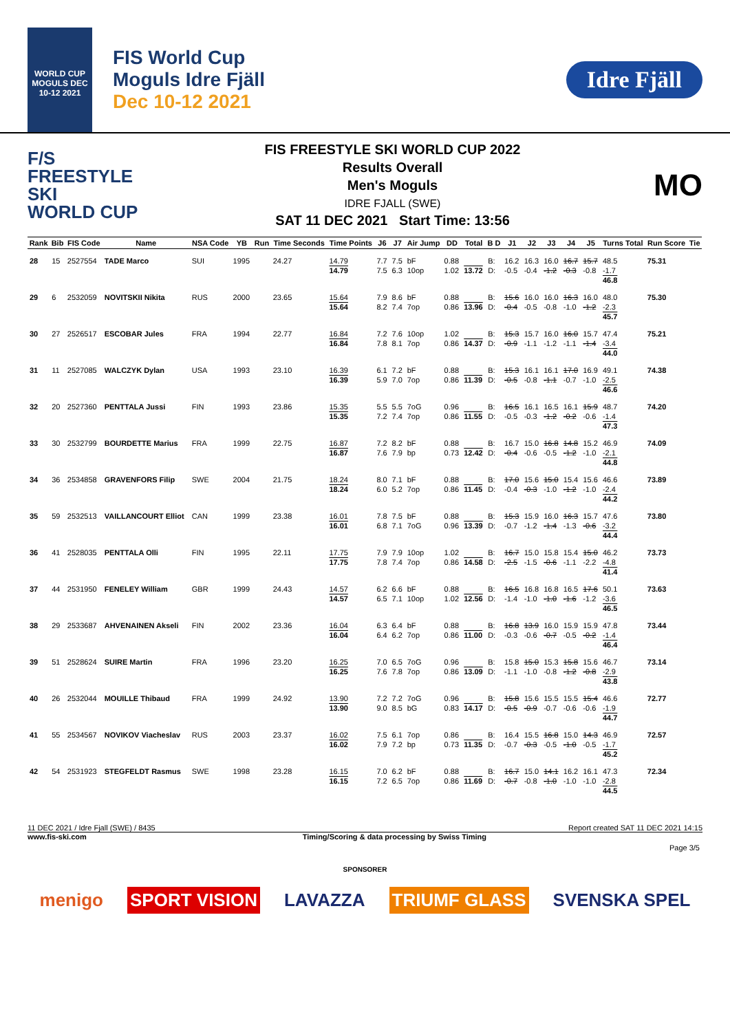WORLD CUP MOGULS DEC 10-12 2021
FIS World Cup
Moguls Idre Fjäll
Dec 10-12 2021
Idre Fjäll
F/S
FREESTYLE SKI
WORLD CUP
FIS FREESTYLE SKI WORLD CUP 2022
Results Overall
Men's Moguls
IDRE FJALL (SWE)
SAT 11 DEC 2021 Start Time: 13:56
MO
| Rank | Bib | FIS Code | Name | NSA Code | YB | Run | Time Seconds | Time Points | J6 | J7 | Air Jump | DD | Total | B D | J1 | J2 | J3 | J4 | J5 | Turns Total | Run Score | Tie |
| --- | --- | --- | --- | --- | --- | --- | --- | --- | --- | --- | --- | --- | --- | --- | --- | --- | --- | --- | --- | --- | --- | --- |
| 28 | 15 | 2527554 | TADE Marco | SUI | 1995 | | 24.27 | 14.79 14.79 | 7.7 7.5 | 7.5 6.3 | bF 10op | 0.88 1.02 | 13.72 | B: D: | 16.2 -0.5 | 16.3 -0.4 | 16.0 -1.2 | 16.7 -0.3 | 15.7 -0.8 | 48.5 -1.7 46.8 | 75.31 | |
| 29 | 6 | 2532059 | NOVITSKII Nikita | RUS | 2000 | | 23.65 | 15.64 15.64 | 7.9 8.2 | 8.6 7.4 | bF 7op | 0.88 0.86 | 13.96 | B: D: | 15.6 -0.4 | 16.0 -0.5 | 16.0 -0.8 | 16.3 -1.0 | 16.0 -1.2 | 48.0 -2.3 45.7 | 75.30 | |
| 30 | 27 | 2526517 | ESCOBAR Jules | FRA | 1994 | | 22.77 | 16.84 16.84 | 7.2 7.8 | 7.6 8.1 | 10op 7op | 1.02 0.86 | 14.37 | B: D: | 15.3 -0.9 | 15.7 -1.1 | 16.0 -1.2 | 16.0 -1.1 | 15.7 -1.4 | 47.4 -3.4 44.0 | 75.21 | |
| 31 | 11 | 2527085 | WALCZYK Dylan | USA | 1993 | | 23.10 | 16.39 16.39 | 6.1 5.9 | 7.2 7.0 | bF 7op | 0.88 0.86 | 11.39 | B: D: | 15.3 -0.5 | 16.1 -0.8 | 16.1 -1.1 | 17.0 -0.7 | 16.9 -1.0 | 49.1 -2.5 46.6 | 74.38 | |
| 32 | 20 | 2527360 | PENTTALA Jussi | FIN | 1993 | | 23.86 | 15.35 15.35 | 5.5 7.2 | 5.5 7.4 | 7oG 7op | 0.96 0.86 | 11.55 | B: D: | 16.5 -0.5 | 16.1 -0.3 | 16.5 -1.2 | 16.1 -0.2 | 15.9 -0.6 | 48.7 -1.4 47.3 | 74.20 | |
| 33 | 30 | 2532799 | BOURDETTE Marius | FRA | 1999 | | 22.75 | 16.87 16.87 | 7.2 7.6 | 8.2 7.9 | bF bp | 0.88 0.73 | 12.42 | B: D: | 16.7 -0.4 | 15.0 -0.6 | 16.8 -0.5 | 14.8 -1.2 | 15.2 -1.0 | 46.9 -2.1 44.8 | 74.09 | |
| 34 | 36 | 2534858 | GRAVENFORS Filip | SWE | 2004 | | 21.75 | 18.24 18.24 | 8.0 6.0 | 7.1 5.2 | bF 7op | 0.88 0.86 | 11.45 | B: D: | 17.0 -0.4 | 15.6 -0.3 | 15.0 -1.0 | 15.4 -1.2 | 15.6 -1.0 | 46.6 -2.4 44.2 | 73.89 | |
| 35 | 59 | 2532513 | VAILLANCOURT Elliot | CAN | 1999 | | 23.38 | 16.01 16.01 | 7.8 6.8 | 7.5 7.1 | bF 7oG | 0.88 0.96 | 13.39 | B: D: | 15.3 -0.7 | 15.9 -1.2 | 16.0 -1.4 | 16.3 -1.3 | 15.7 -0.6 | 47.6 -3.2 44.4 | 73.80 | |
| 36 | 41 | 2528035 | PENTTALA Olli | FIN | 1995 | | 22.11 | 17.75 17.75 | 7.9 7.8 | 7.9 7.4 | 10op 7op | 1.02 0.86 | 14.58 | B: D: | 16.7 -2.5 | 15.0 -1.5 | 15.8 -0.6 | 15.4 -1.1 | 15.0 -2.2 | 46.2 -4.8 41.4 | 73.73 | |
| 37 | 44 | 2531950 | FENELEY William | GBR | 1999 | | 24.43 | 14.57 14.57 | 6.2 6.5 | 6.6 7.1 | bF 10op | 0.88 1.02 | 12.56 | B: D: | 16.5 -1.4 | 16.8 -1.0 | 16.8 -1.0 | 16.5 -1.6 | 17.6 -1.2 | 50.1 -3.6 46.5 | 73.63 | |
| 38 | 29 | 2533687 | AHVENAINEN Akseli | FIN | 2002 | | 23.36 | 16.04 16.04 | 6.3 6.4 | 6.4 6.2 | bF 7op | 0.88 0.86 | 11.00 | B: D: | 16.8 -0.3 | 13.9 -0.6 | 16.0 -0.7 | 15.9 -0.5 | 15.9 -0.2 | 47.8 -1.4 46.4 | 73.44 | |
| 39 | 51 | 2528624 | SUIRE Martin | FRA | 1996 | | 23.20 | 16.25 16.25 | 7.0 7.6 | 6.5 7.8 | 7oG 7op | 0.96 0.86 | 13.09 | B: D: | 15.8 -1.1 | 15.0 -1.0 | 15.3 -0.8 | 15.8 -1.2 | 15.6 -0.8 | 46.7 -2.9 43.8 | 73.14 | |
| 40 | 26 | 2532044 | MOUILLE Thibaud | FRA | 1999 | | 24.92 | 13.90 13.90 | 7.2 9.0 | 7.2 8.5 | 7oG bG | 0.96 0.83 | 14.17 | B: D: | 15.8 -0.5 | 15.6 -0.9 | 15.5 -0.7 | 15.5 -0.6 | 15.4 -0.6 | 46.6 -1.9 44.7 | 72.77 | |
| 41 | 55 | 2534567 | NOVIKOV Viacheslav | RUS | 2003 | | 23.37 | 16.02 16.02 | 7.5 7.9 | 6.1 7.2 | 7op bp | 0.86 0.73 | 11.35 | B: D: | 16.4 -0.7 | 15.5 -0.3 | 16.8 -0.5 | 15.0 -1.0 | 14.3 -0.5 | 46.9 -1.7 45.2 | 72.57 | |
| 42 | 54 | 2531923 | STEGFELDT Rasmus | SWE | 1998 | | 23.28 | 16.15 16.15 | 7.0 7.2 | 6.2 6.5 | bF 7op | 0.88 0.86 | 11.69 | B: D: | 16.7 -0.7 | 15.0 -0.8 | 14.1 -1.0 | 16.2 -1.0 | 16.1 -1.0 | 47.3 -2.8 44.5 | 72.34 | |
11 DEC 2021 / Idre Fjall (SWE) / 8435 Report created SAT 11 DEC 2021 14:15
www.fis-ski.com Timing/Scoring & data processing by Swiss Timing
Page 3/5
SPONSORER
menigo SPORT VISION LAVAZZA TRIUMF GLASS SVENSKA SPEL